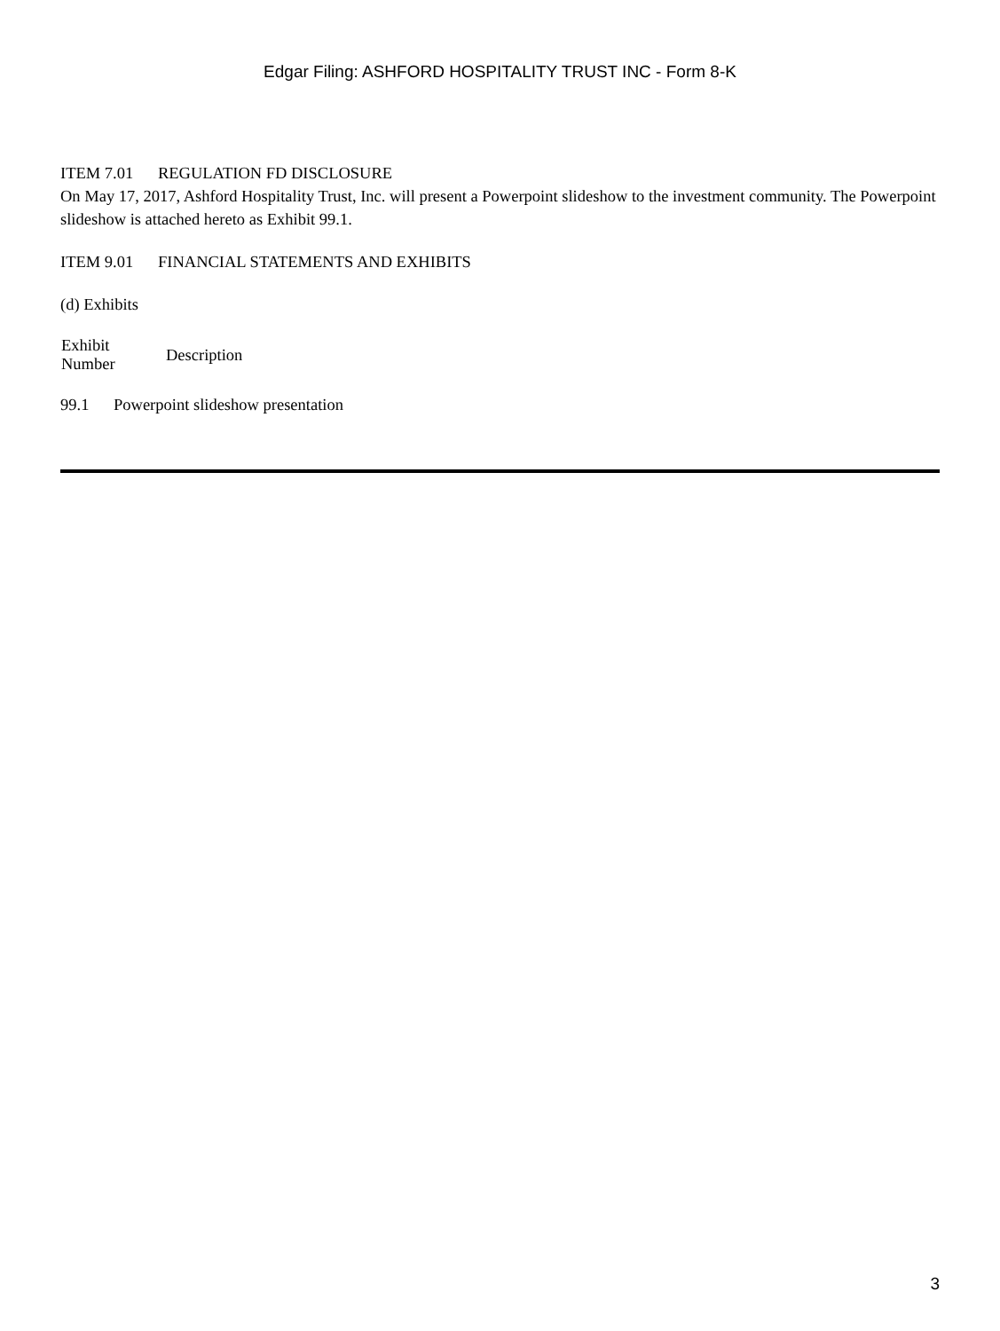Edgar Filing: ASHFORD HOSPITALITY TRUST INC - Form 8-K
ITEM 7.01 REGULATION FD DISCLOSURE
On May 17, 2017, Ashford Hospitality Trust, Inc. will present a Powerpoint slideshow to the investment community. The Powerpoint slideshow is attached hereto as Exhibit 99.1.
ITEM 9.01 FINANCIAL STATEMENTS AND EXHIBITS
(d) Exhibits
| Exhibit Number | Description |
| --- | --- |
| 99.1 | Powerpoint slideshow presentation |
3